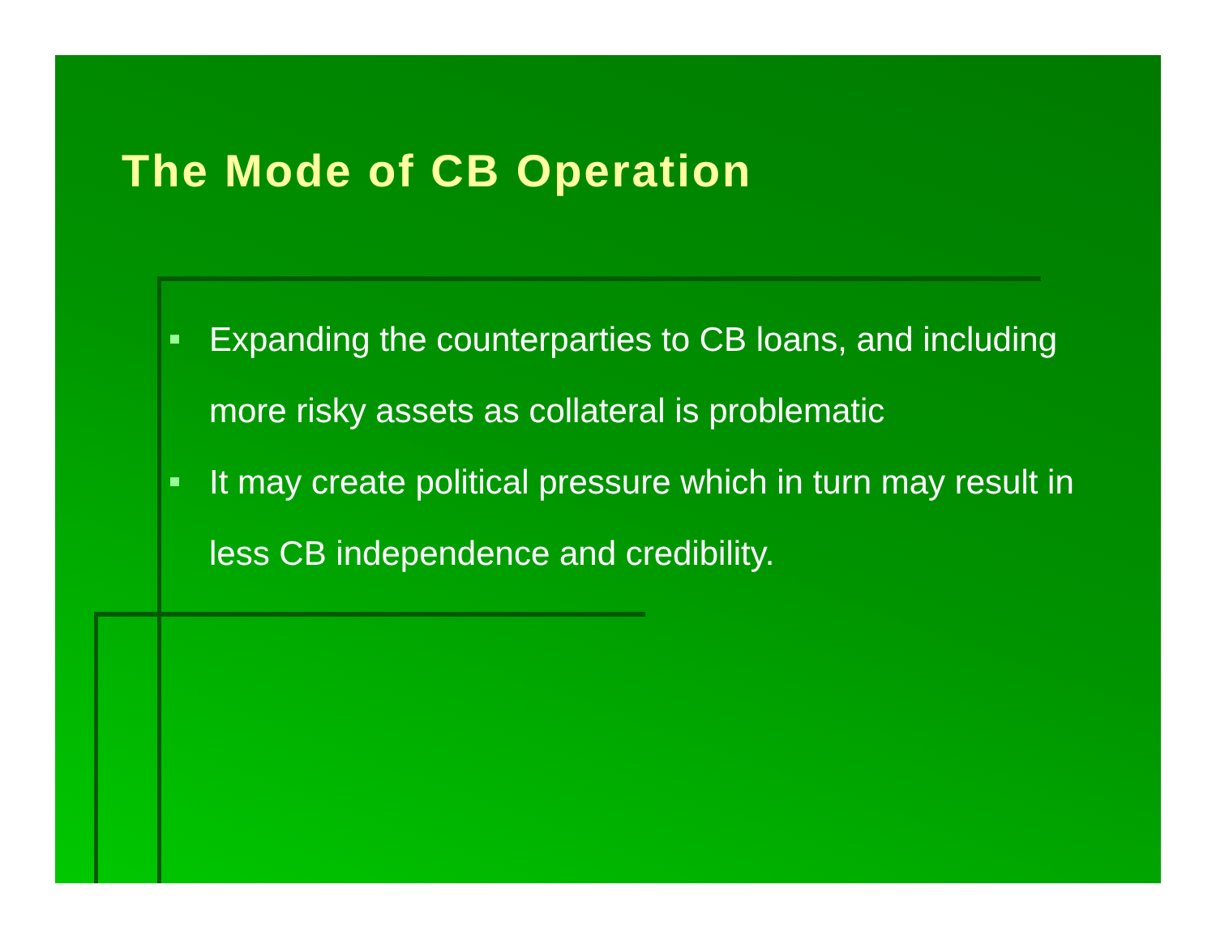The Mode of CB Operation
Expanding the counterparties to CB loans, and including more risky assets as collateral is problematic
It may create political pressure which in turn may result in less CB independence and credibility.